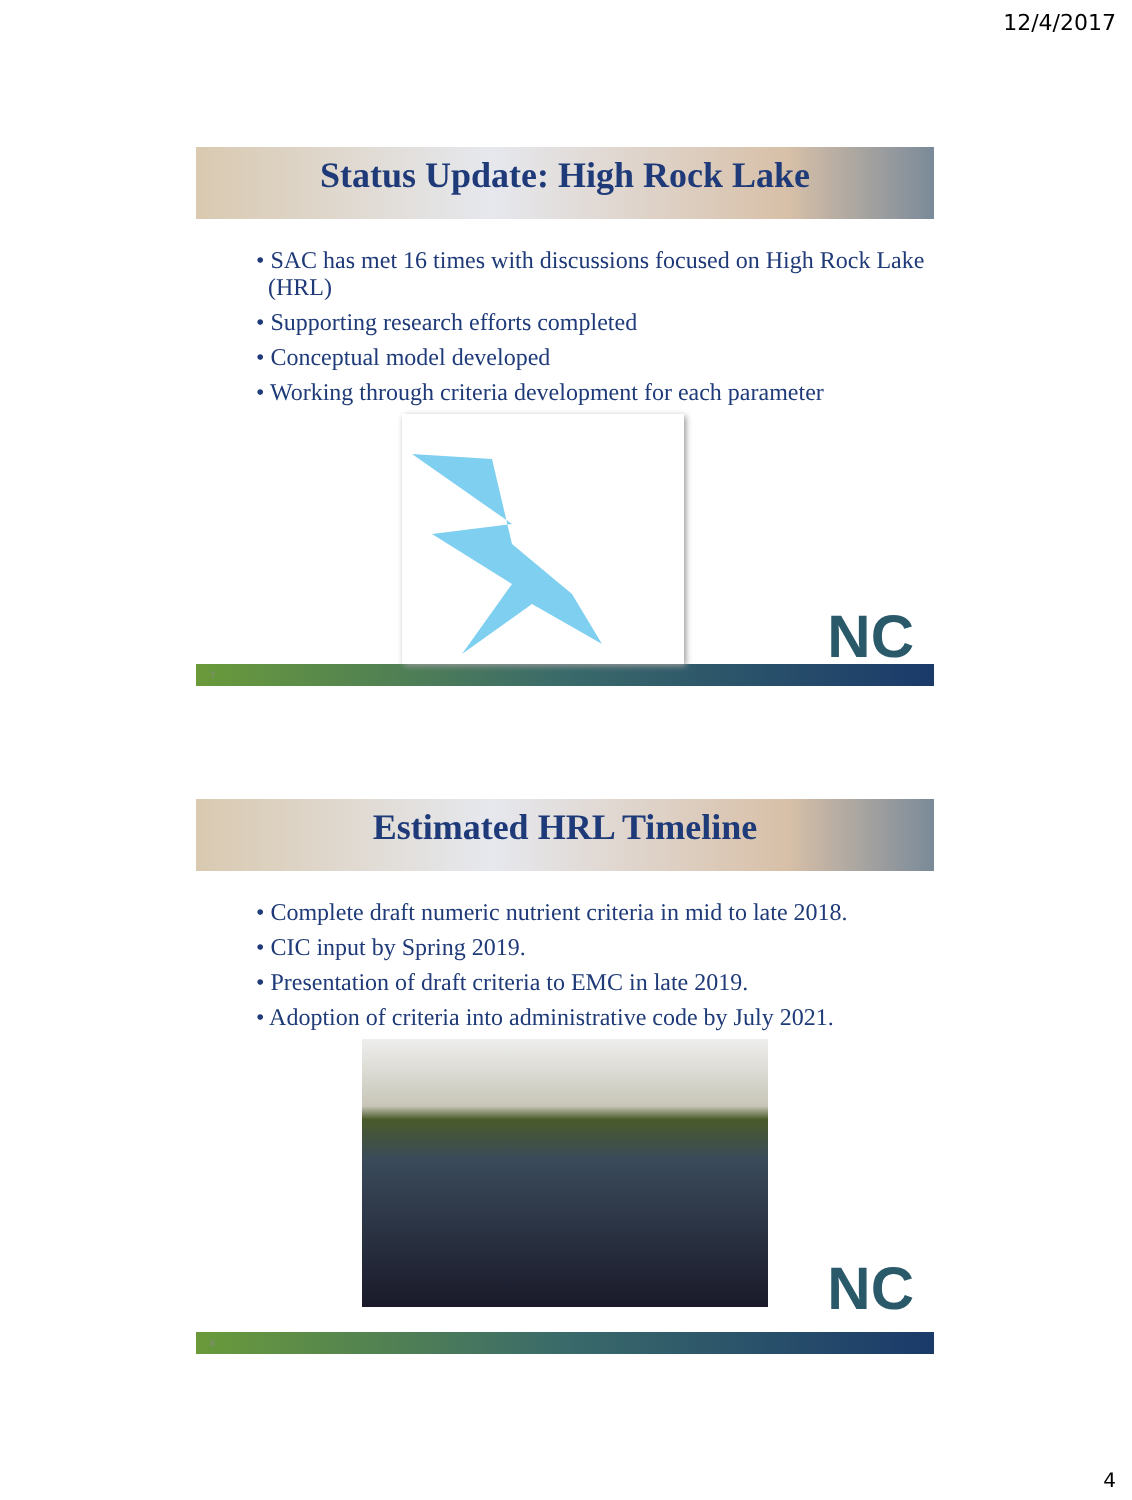12/4/2017
Status Update: High Rock Lake
• SAC has met 16 times with discussions focused on High Rock Lake (HRL)
• Supporting research efforts completed
• Conceptual model developed
• Working through criteria development for each parameter
NC
7
Estimated HRL Timeline
• Complete draft numeric nutrient criteria in mid to late 2018.
• CIC input by Spring 2019.
• Presentation of draft criteria to EMC in late 2019.
• Adoption of criteria into administrative code by July 2021.
NC
8
4